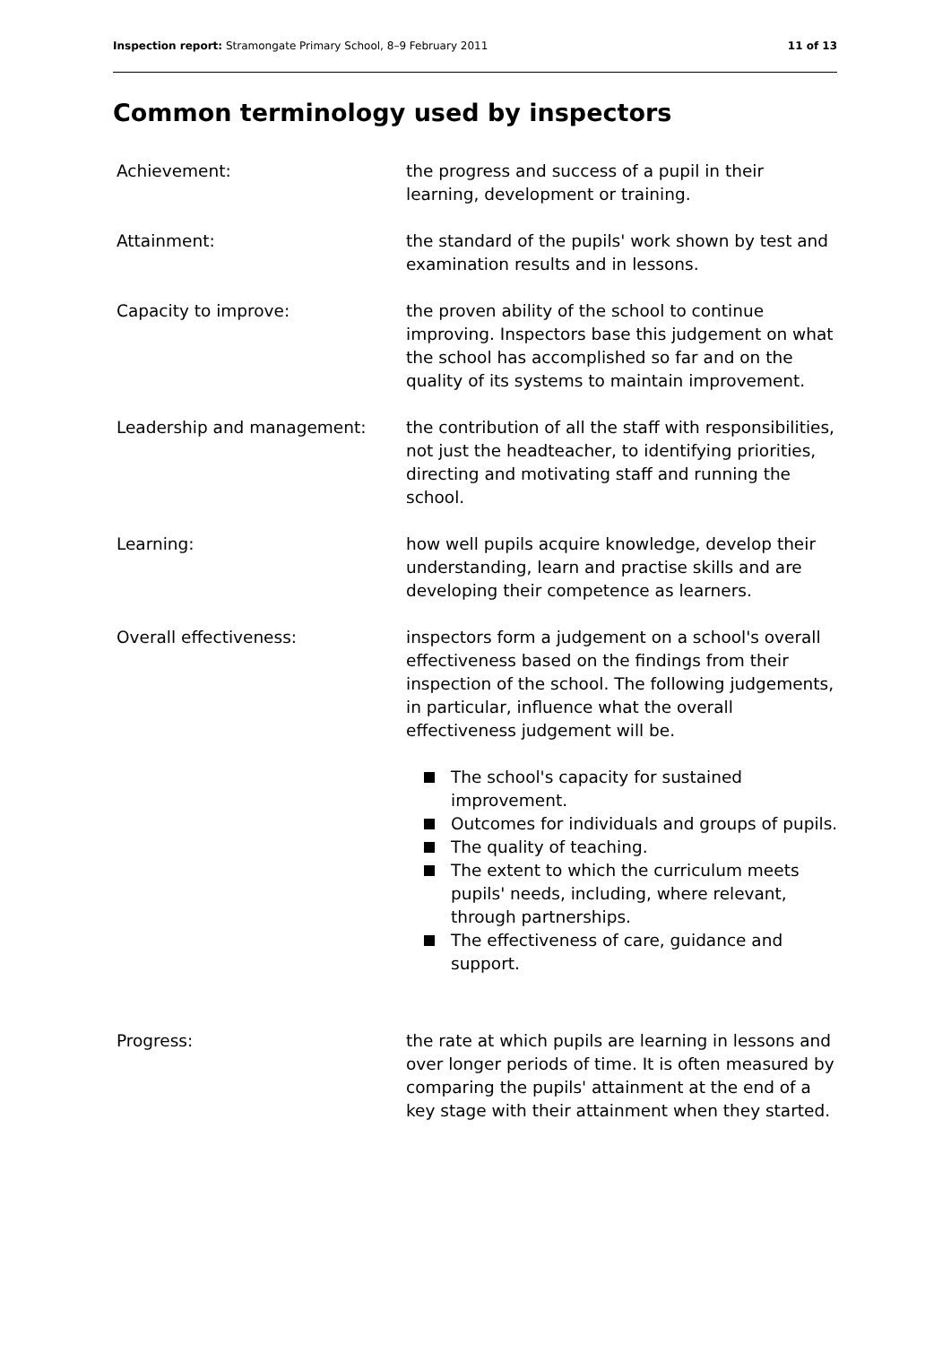Inspection report: Stramongate Primary School, 8–9 February 2011 11 of 13
Common terminology used by inspectors
Achievement: the progress and success of a pupil in their learning, development or training.
Attainment: the standard of the pupils' work shown by test and examination results and in lessons.
Capacity to improve: the proven ability of the school to continue improving. Inspectors base this judgement on what the school has accomplished so far and on the quality of its systems to maintain improvement.
Leadership and management: the contribution of all the staff with responsibilities, not just the headteacher, to identifying priorities, directing and motivating staff and running the school.
Learning: how well pupils acquire knowledge, develop their understanding, learn and practise skills and are developing their competence as learners.
Overall effectiveness: inspectors form a judgement on a school's overall effectiveness based on the findings from their inspection of the school. The following judgements, in particular, influence what the overall effectiveness judgement will be.
The school's capacity for sustained improvement.
Outcomes for individuals and groups of pupils.
The quality of teaching.
The extent to which the curriculum meets pupils' needs, including, where relevant, through partnerships.
The effectiveness of care, guidance and support.
Progress: the rate at which pupils are learning in lessons and over longer periods of time. It is often measured by comparing the pupils' attainment at the end of a key stage with their attainment when they started.